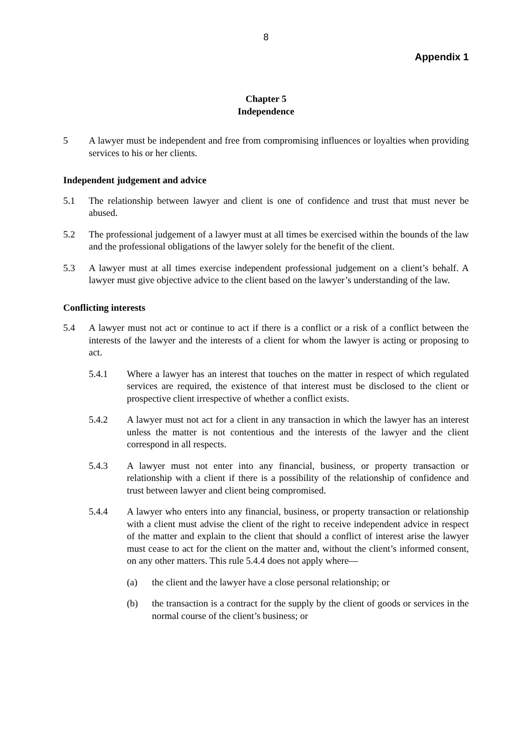8
Appendix 1
Chapter 5
Independence
5 A lawyer must be independent and free from compromising influences or loyalties when providing services to his or her clients.
Independent judgement and advice
5.1 The relationship between lawyer and client is one of confidence and trust that must never be abused.
5.2 The professional judgement of a lawyer must at all times be exercised within the bounds of the law and the professional obligations of the lawyer solely for the benefit of the client.
5.3 A lawyer must at all times exercise independent professional judgement on a client’s behalf. A lawyer must give objective advice to the client based on the lawyer’s understanding of the law.
Conflicting interests
5.4 A lawyer must not act or continue to act if there is a conflict or a risk of a conflict between the interests of the lawyer and the interests of a client for whom the lawyer is acting or proposing to act.
5.4.1 Where a lawyer has an interest that touches on the matter in respect of which regulated services are required, the existence of that interest must be disclosed to the client or prospective client irrespective of whether a conflict exists.
5.4.2 A lawyer must not act for a client in any transaction in which the lawyer has an interest unless the matter is not contentious and the interests of the lawyer and the client correspond in all respects.
5.4.3 A lawyer must not enter into any financial, business, or property transaction or relationship with a client if there is a possibility of the relationship of confidence and trust between lawyer and client being compromised.
5.4.4 A lawyer who enters into any financial, business, or property transaction or relationship with a client must advise the client of the right to receive independent advice in respect of the matter and explain to the client that should a conflict of interest arise the lawyer must cease to act for the client on the matter and, without the client’s informed consent, on any other matters. This rule 5.4.4 does not apply where—
(a) the client and the lawyer have a close personal relationship; or
(b) the transaction is a contract for the supply by the client of goods or services in the normal course of the client’s business; or